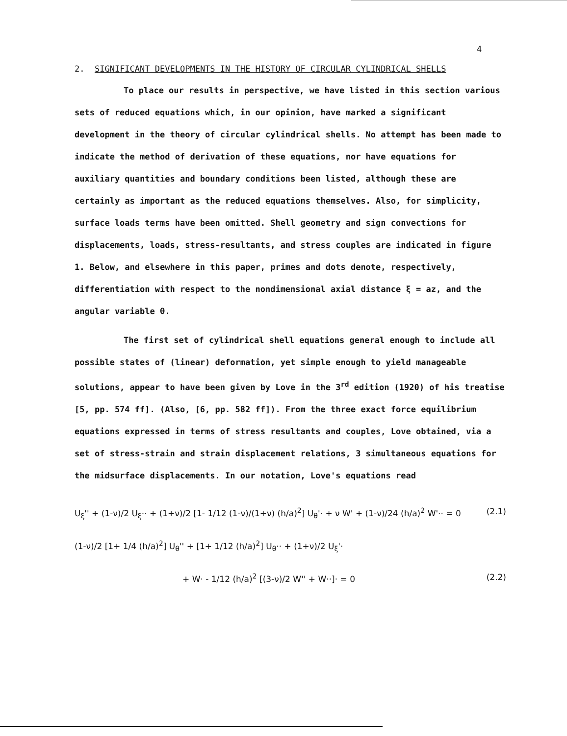4
2. SIGNIFICANT DEVELOPMENTS IN THE HISTORY OF CIRCULAR CYLINDRICAL SHELLS
To place our results in perspective, we have listed in this section various sets of reduced equations which, in our opinion, have marked a significant development in the theory of circular cylindrical shells. No attempt has been made to indicate the method of derivation of these equations, nor have equations for auxiliary quantities and boundary conditions been listed, although these are certainly as important as the reduced equations themselves. Also, for simplicity, surface loads terms have been omitted. Shell geometry and sign convections for displacements, loads, stress-resultants, and stress couples are indicated in figure 1. Below, and elsewhere in this paper, primes and dots denote, respectively, differentiation with respect to the nondimensional axial distance ξ = az, and the angular variable θ.
The first set of cylindrical shell equations general enough to include all possible states of (linear) deformation, yet simple enough to yield manageable solutions, appear to have been given by Love in the 3<sup>rd</sup> edition (1920) of his treatise [5, pp. 574 ff]. (Also, [6, pp. 582 ff]). From the three exact force equilibrium equations expressed in terms of stress resultants and couples, Love obtained, via a set of stress-strain and strain displacement relations, 3 simultaneous equations for the midsurface displacements. In our notation, Love's equations read
U<sub>ξ</sub>'' + (1-ν)/2 U<sub>ξ</sub>·· + (1+ν)/2 [1- 1/12 (1-ν)/(1+ν) (h/a)<sup>2</sup>] U<sub>θ</sub>'· + ν W' + (1-ν)/24 (h/a)<sup>2</sup> W'·· = 0 (2.1)
(1-ν)/2 [1+ 1/4 (h/a)<sup>2</sup>] U<sub>θ</sub>'' + [1+ 1/12 (h/a)<sup>2</sup>] U<sub>θ</sub>·· + (1+ν)/2 U<sub>ξ</sub>'·
+ W· - 1/12 (h/a)<sup>2</sup> [(3-ν)/2 W'' + W··]· = 0 (2.2)